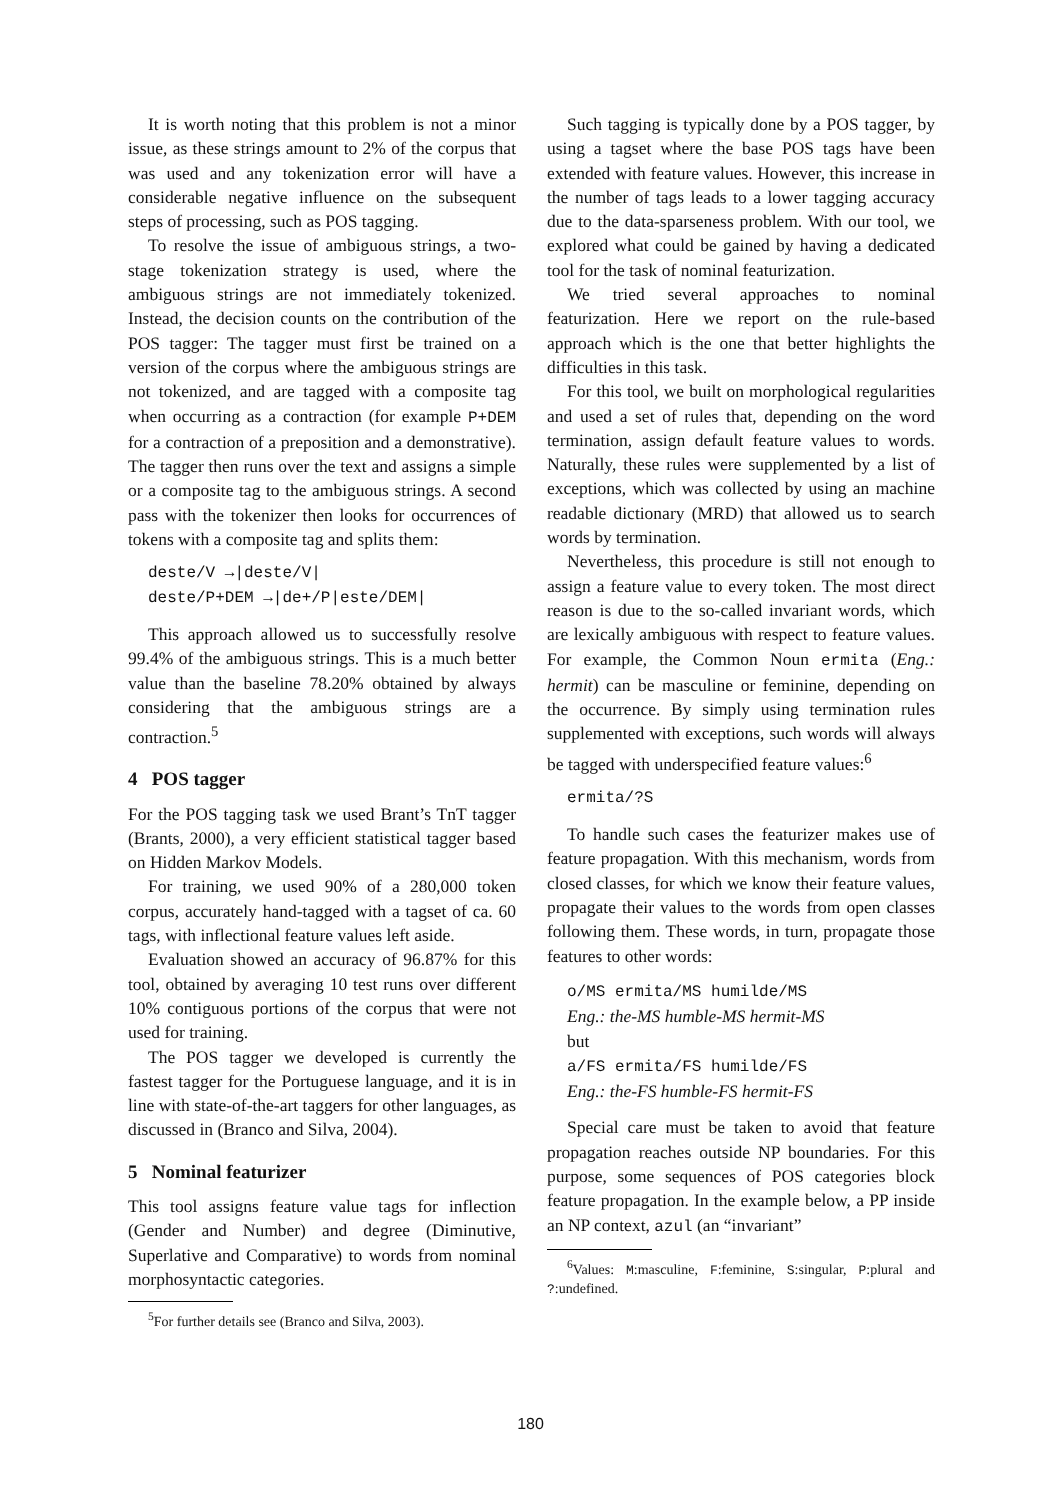It is worth noting that this problem is not a minor issue, as these strings amount to 2% of the corpus that was used and any tokenization error will have a considerable negative influence on the subsequent steps of processing, such as POS tagging.
To resolve the issue of ambiguous strings, a two-stage tokenization strategy is used, where the ambiguous strings are not immediately tokenized. Instead, the decision counts on the contribution of the POS tagger: The tagger must first be trained on a version of the corpus where the ambiguous strings are not tokenized, and are tagged with a composite tag when occurring as a contraction (for example P+DEM for a contraction of a preposition and a demonstrative). The tagger then runs over the text and assigns a simple or a composite tag to the ambiguous strings. A second pass with the tokenizer then looks for occurrences of tokens with a composite tag and splits them:
deste/V →|deste/V|
deste/P+DEM →|de+/P|este/DEM|
This approach allowed us to successfully resolve 99.4% of the ambiguous strings. This is a much better value than the baseline 78.20% obtained by always considering that the ambiguous strings are a contraction.<sup>5</sup>
4 POS tagger
For the POS tagging task we used Brant’s TnT tagger (Brants, 2000), a very efficient statistical tagger based on Hidden Markov Models.
For training, we used 90% of a 280,000 token corpus, accurately hand-tagged with a tagset of ca. 60 tags, with inflectional feature values left aside.
Evaluation showed an accuracy of 96.87% for this tool, obtained by averaging 10 test runs over different 10% contiguous portions of the corpus that were not used for training.
The POS tagger we developed is currently the fastest tagger for the Portuguese language, and it is in line with state-of-the-art taggers for other languages, as discussed in (Branco and Silva, 2004).
5 Nominal featurizer
This tool assigns feature value tags for inflection (Gender and Number) and degree (Diminutive, Superlative and Comparative) to words from nominal morphosyntactic categories.
<sup>5</sup> For further details see (Branco and Silva, 2003).
Such tagging is typically done by a POS tagger, by using a tagset where the base POS tags have been extended with feature values. However, this increase in the number of tags leads to a lower tagging accuracy due to the data-sparseness problem. With our tool, we explored what could be gained by having a dedicated tool for the task of nominal featurization.
We tried several approaches to nominal featurization. Here we report on the rule-based approach which is the one that better highlights the difficulties in this task.
For this tool, we built on morphological regularities and used a set of rules that, depending on the word termination, assign default feature values to words. Naturally, these rules were supplemented by a list of exceptions, which was collected by using an machine readable dictionary (MRD) that allowed us to search words by termination.
Nevertheless, this procedure is still not enough to assign a feature value to every token. The most direct reason is due to the so-called invariant words, which are lexically ambiguous with respect to feature values. For example, the Common Noun ermita (Eng.: hermit) can be masculine or feminine, depending on the occurrence. By simply using termination rules supplemented with exceptions, such words will always be tagged with underspecified feature values:<sup>6</sup>
ermita/?S
To handle such cases the featurizer makes use of feature propagation. With this mechanism, words from closed classes, for which we know their feature values, propagate their values to the words from open classes following them. These words, in turn, propagate those features to other words:
o/MS ermita/MS humilde/MS
Eng.: the-MS humble-MS hermit-MS
but
a/FS ermita/FS humilde/FS
Eng.: the-FS humble-FS hermit-FS
Special care must be taken to avoid that feature propagation reaches outside NP boundaries. For this purpose, some sequences of POS categories block feature propagation. In the example below, a PP inside an NP context, azul (an “invariant”
<sup>6</sup> Values: M:masculine, F:feminine, S:singular, P:plural and ?:undefined.
180